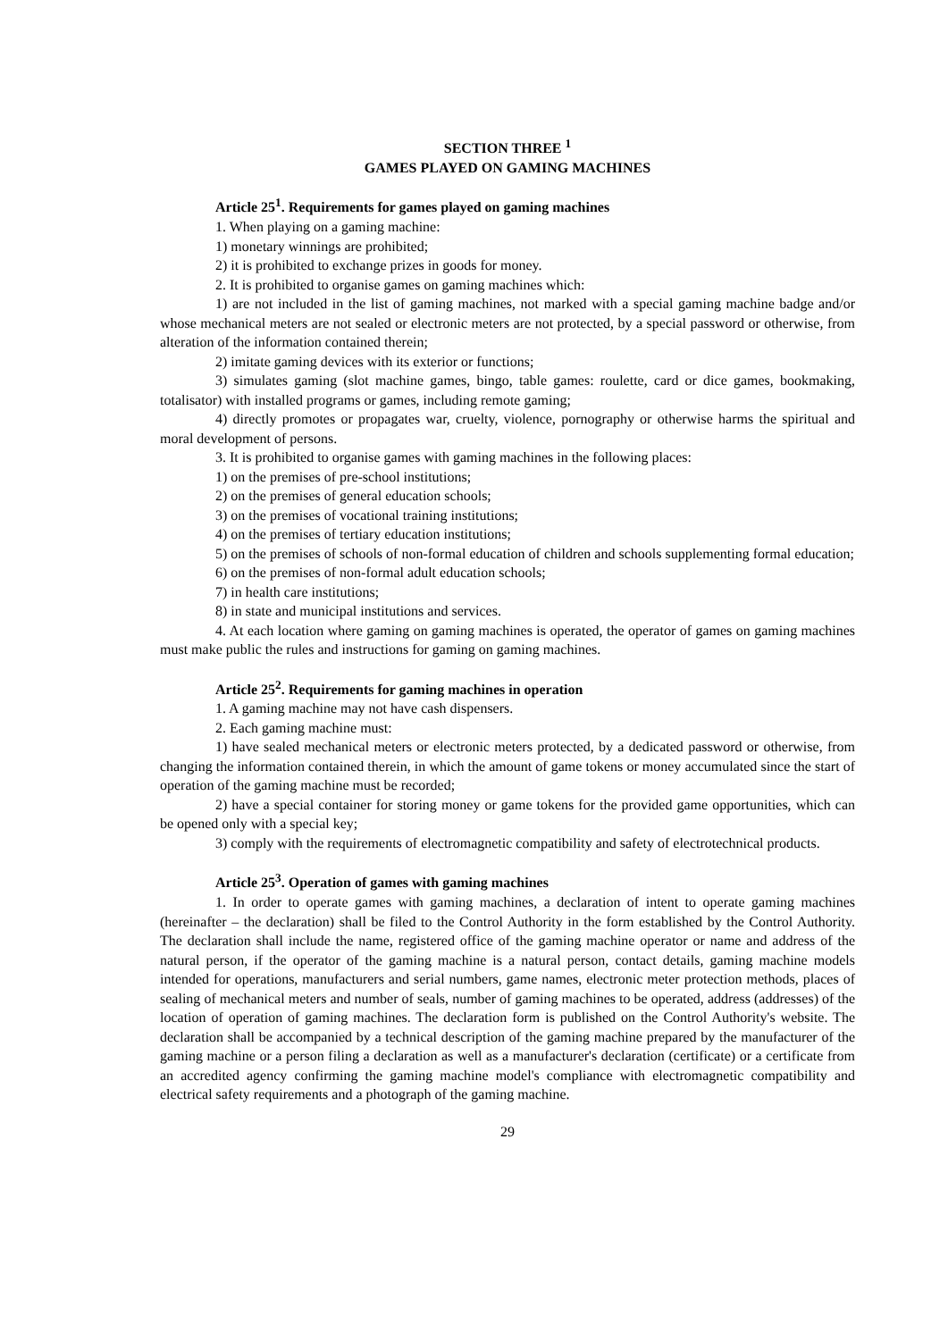SECTION THREE <sup>1</sup>
GAMES PLAYED ON GAMING MACHINES
Article 25<sup>1</sup>. Requirements for games played on gaming machines
1. When playing on a gaming machine:
1) monetary winnings are prohibited;
2) it is prohibited to exchange prizes in goods for money.
2. It is prohibited to organise games on gaming machines which:
1) are not included in the list of gaming machines, not marked with a special gaming machine badge and/or whose mechanical meters are not sealed or electronic meters are not protected, by a special password or otherwise, from alteration of the information contained therein;
2) imitate gaming devices with its exterior or functions;
3) simulates gaming (slot machine games, bingo, table games: roulette, card or dice games, bookmaking, totalisator) with installed programs or games, including remote gaming;
4) directly promotes or propagates war, cruelty, violence, pornography or otherwise harms the spiritual and moral development of persons.
3. It is prohibited to organise games with gaming machines in the following places:
1) on the premises of pre-school institutions;
2) on the premises of general education schools;
3) on the premises of vocational training institutions;
4) on the premises of tertiary education institutions;
5) on the premises of schools of non-formal education of children and schools supplementing formal education;
6) on the premises of non-formal adult education schools;
7) in health care institutions;
8) in state and municipal institutions and services.
4. At each location where gaming on gaming machines is operated, the operator of games on gaming machines must make public the rules and instructions for gaming on gaming machines.
Article 25<sup>2</sup>. Requirements for gaming machines in operation
1. A gaming machine may not have cash dispensers.
2. Each gaming machine must:
1) have sealed mechanical meters or electronic meters protected, by a dedicated password or otherwise, from changing the information contained therein, in which the amount of game tokens or money accumulated since the start of operation of the gaming machine must be recorded;
2) have a special container for storing money or game tokens for the provided game opportunities, which can be opened only with a special key;
3) comply with the requirements of electromagnetic compatibility and safety of electrotechnical products.
Article 25<sup>3</sup>. Operation of games with gaming machines
1. In order to operate games with gaming machines, a declaration of intent to operate gaming machines (hereinafter – the declaration) shall be filed to the Control Authority in the form established by the Control Authority. The declaration shall include the name, registered office of the gaming machine operator or name and address of the natural person, if the operator of the gaming machine is a natural person, contact details, gaming machine models intended for operations, manufacturers and serial numbers, game names, electronic meter protection methods, places of sealing of mechanical meters and number of seals, number of gaming machines to be operated, address (addresses) of the location of operation of gaming machines. The declaration form is published on the Control Authority's website. The declaration shall be accompanied by a technical description of the gaming machine prepared by the manufacturer of the gaming machine or a person filing a declaration as well as a manufacturer's declaration (certificate) or a certificate from an accredited agency confirming the gaming machine model's compliance with electromagnetic compatibility and electrical safety requirements and a photograph of the gaming machine.
29